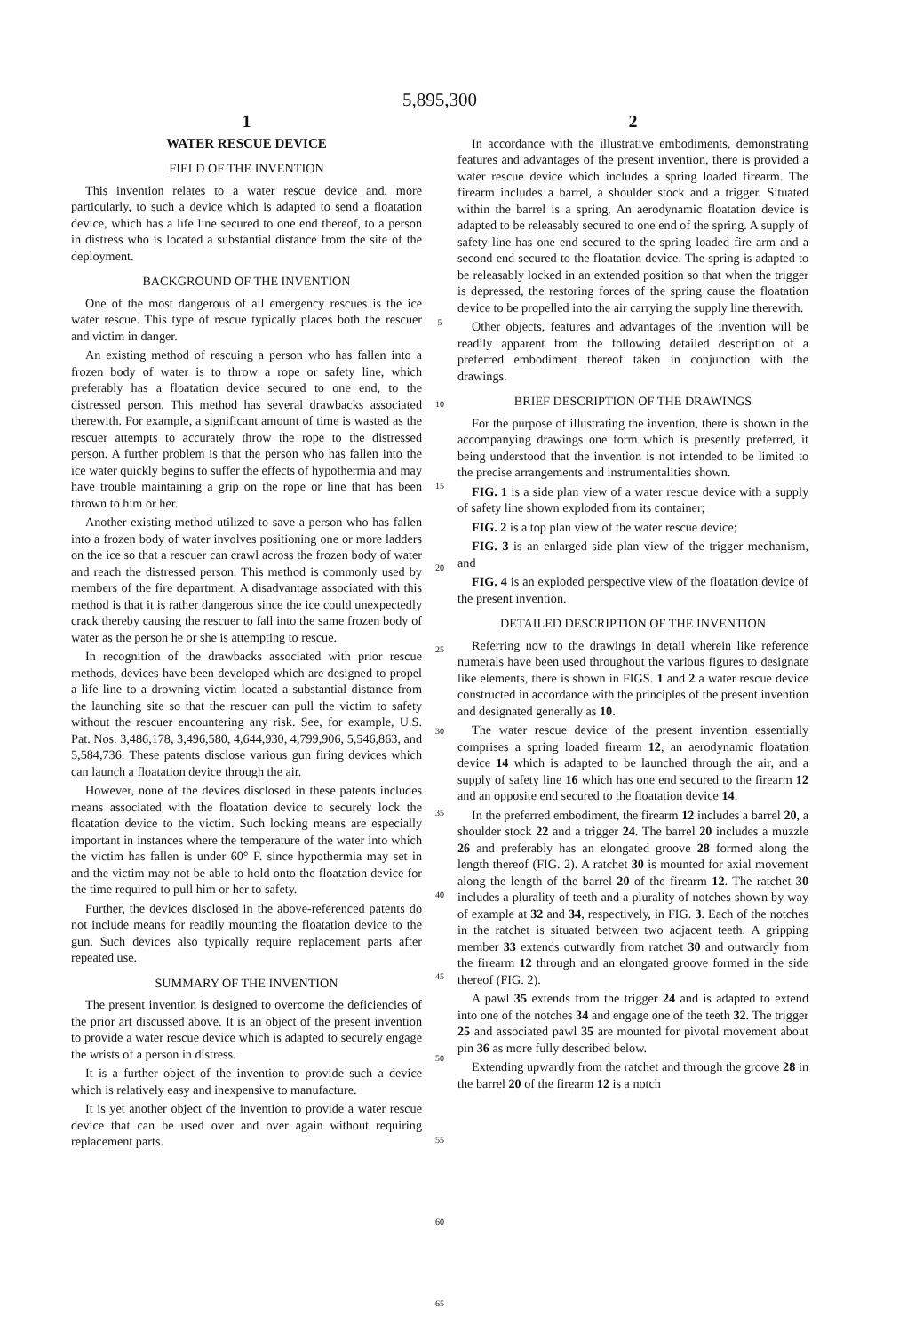5,895,300
1
WATER RESCUE DEVICE
FIELD OF THE INVENTION
This invention relates to a water rescue device and, more particularly, to such a device which is adapted to send a floatation device, which has a life line secured to one end thereof, to a person in distress who is located a substantial distance from the site of the deployment.
BACKGROUND OF THE INVENTION
One of the most dangerous of all emergency rescues is the ice water rescue. This type of rescue typically places both the rescuer and victim in danger.
An existing method of rescuing a person who has fallen into a frozen body of water is to throw a rope or safety line, which preferably has a floatation device secured to one end, to the distressed person. This method has several drawbacks associated therewith. For example, a significant amount of time is wasted as the rescuer attempts to accurately throw the rope to the distressed person. A further problem is that the person who has fallen into the ice water quickly begins to suffer the effects of hypothermia and may have trouble maintaining a grip on the rope or line that has been thrown to him or her.
Another existing method utilized to save a person who has fallen into a frozen body of water involves positioning one or more ladders on the ice so that a rescuer can crawl across the frozen body of water and reach the distressed person. This method is commonly used by members of the fire department. A disadvantage associated with this method is that it is rather dangerous since the ice could unexpectedly crack thereby causing the rescuer to fall into the same frozen body of water as the person he or she is attempting to rescue.
In recognition of the drawbacks associated with prior rescue methods, devices have been developed which are designed to propel a life line to a drowning victim located a substantial distance from the launching site so that the rescuer can pull the victim to safety without the rescuer encountering any risk. See, for example, U.S. Pat. Nos. 3,486,178, 3,496,580, 4,644,930, 4,799,906, 5,546,863, and 5,584,736. These patents disclose various gun firing devices which can launch a floatation device through the air.
However, none of the devices disclosed in these patents includes means associated with the floatation device to securely lock the floatation device to the victim. Such locking means are especially important in instances where the temperature of the water into which the victim has fallen is under 60° F. since hypothermia may set in and the victim may not be able to hold onto the floatation device for the time required to pull him or her to safety.
Further, the devices disclosed in the above-referenced patents do not include means for readily mounting the floatation device to the gun. Such devices also typically require replacement parts after repeated use.
SUMMARY OF THE INVENTION
The present invention is designed to overcome the deficiencies of the prior art discussed above. It is an object of the present invention to provide a water rescue device which is adapted to securely engage the wrists of a person in distress.
It is a further object of the invention to provide such a device which is relatively easy and inexpensive to manufacture.
It is yet another object of the invention to provide a water rescue device that can be used over and over again without requiring replacement parts.
5
10
15
20
25
30
35
40
45
50
55
60
65
2
In accordance with the illustrative embodiments, demonstrating features and advantages of the present invention, there is provided a water rescue device which includes a spring loaded firearm. The firearm includes a barrel, a shoulder stock and a trigger. Situated within the barrel is a spring. An aerodynamic floatation device is adapted to be releasably secured to one end of the spring. A supply of safety line has one end secured to the spring loaded fire arm and a second end secured to the floatation device. The spring is adapted to be releasably locked in an extended position so that when the trigger is depressed, the restoring forces of the spring cause the floatation device to be propelled into the air carrying the supply line therewith.
Other objects, features and advantages of the invention will be readily apparent from the following detailed description of a preferred embodiment thereof taken in conjunction with the drawings.
BRIEF DESCRIPTION OF THE DRAWINGS
For the purpose of illustrating the invention, there is shown in the accompanying drawings one form which is presently preferred, it being understood that the invention is not intended to be limited to the precise arrangements and instrumentalities shown.
FIG. 1 is a side plan view of a water rescue device with a supply of safety line shown exploded from its container;
FIG. 2 is a top plan view of the water rescue device;
FIG. 3 is an enlarged side plan view of the trigger mechanism, and
FIG. 4 is an exploded perspective view of the floatation device of the present invention.
DETAILED DESCRIPTION OF THE INVENTION
Referring now to the drawings in detail wherein like reference numerals have been used throughout the various figures to designate like elements, there is shown in FIGS. 1 and 2 a water rescue device constructed in accordance with the principles of the present invention and designated generally as 10.
The water rescue device of the present invention essentially comprises a spring loaded firearm 12, an aerodynamic floatation device 14 which is adapted to be launched through the air, and a supply of safety line 16 which has one end secured to the firearm 12 and an opposite end secured to the floatation device 14.
In the preferred embodiment, the firearm 12 includes a barrel 20, a shoulder stock 22 and a trigger 24. The barrel 20 includes a muzzle 26 and preferably has an elongated groove 28 formed along the length thereof (FIG. 2). A ratchet 30 is mounted for axial movement along the length of the barrel 20 of the firearm 12. The ratchet 30 includes a plurality of teeth and a plurality of notches shown by way of example at 32 and 34, respectively, in FIG. 3. Each of the notches in the ratchet is situated between two adjacent teeth. A gripping member 33 extends outwardly from ratchet 30 and outwardly from the firearm 12 through and an elongated groove formed in the side thereof (FIG. 2).
A pawl 35 extends from the trigger 24 and is adapted to extend into one of the notches 34 and engage one of the teeth 32. The trigger 25 and associated pawl 35 are mounted for pivotal movement about pin 36 as more fully described below.
Extending upwardly from the ratchet and through the groove 28 in the barrel 20 of the firearm 12 is a notch